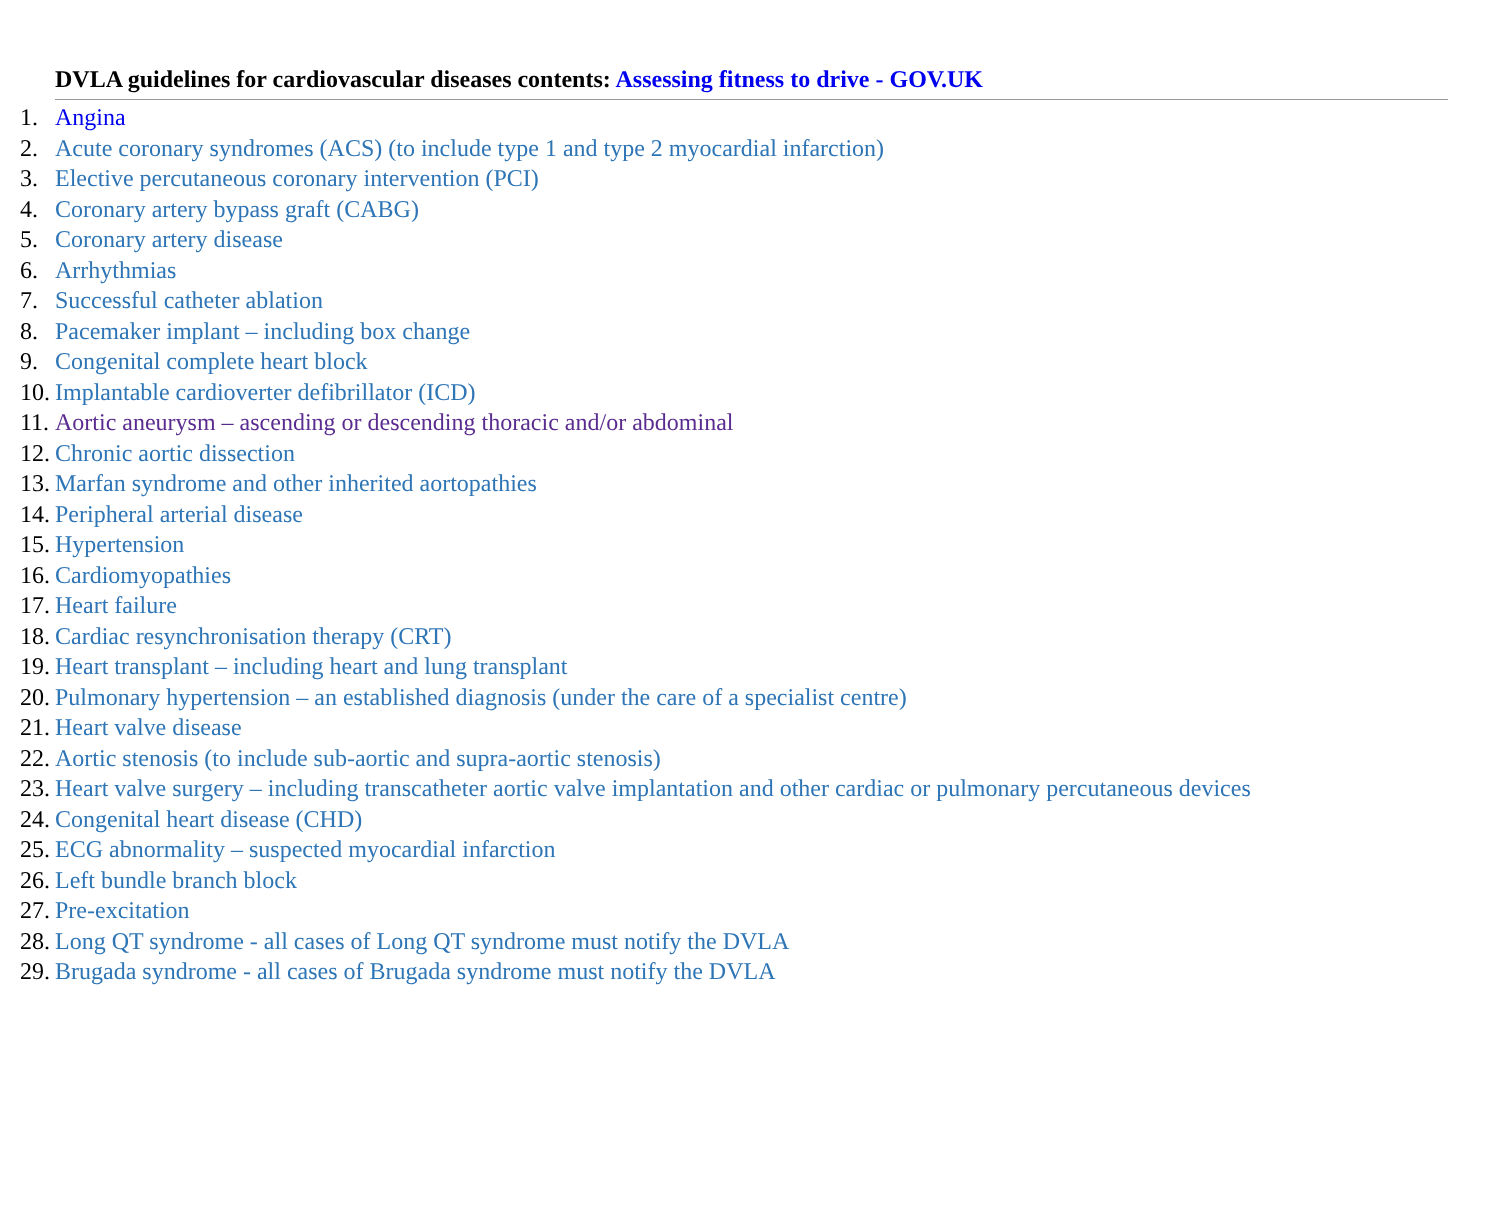DVLA guidelines for cardiovascular diseases contents: Assessing fitness to drive - GOV.UK
1. Angina
2. Acute coronary syndromes (ACS) (to include type 1 and type 2 myocardial infarction)
3. Elective percutaneous coronary intervention (PCI)
4. Coronary artery bypass graft (CABG)
5. Coronary artery disease
6. Arrhythmias
7. Successful catheter ablation
8. Pacemaker implant – including box change
9. Congenital complete heart block
10. Implantable cardioverter defibrillator (ICD)
11. Aortic aneurysm – ascending or descending thoracic and/or abdominal
12. Chronic aortic dissection
13. Marfan syndrome and other inherited aortopathies
14. Peripheral arterial disease
15. Hypertension
16. Cardiomyopathies
17. Heart failure
18. Cardiac resynchronisation therapy (CRT)
19. Heart transplant – including heart and lung transplant
20. Pulmonary hypertension – an established diagnosis (under the care of a specialist centre)
21. Heart valve disease
22. Aortic stenosis (to include sub-aortic and supra-aortic stenosis)
23. Heart valve surgery – including transcatheter aortic valve implantation and other cardiac or pulmonary percutaneous devices
24. Congenital heart disease (CHD)
25. ECG abnormality – suspected myocardial infarction
26. Left bundle branch block
27. Pre-excitation
28. Long QT syndrome - all cases of Long QT syndrome must notify the DVLA
29. Brugada syndrome - all cases of Brugada syndrome must notify the DVLA